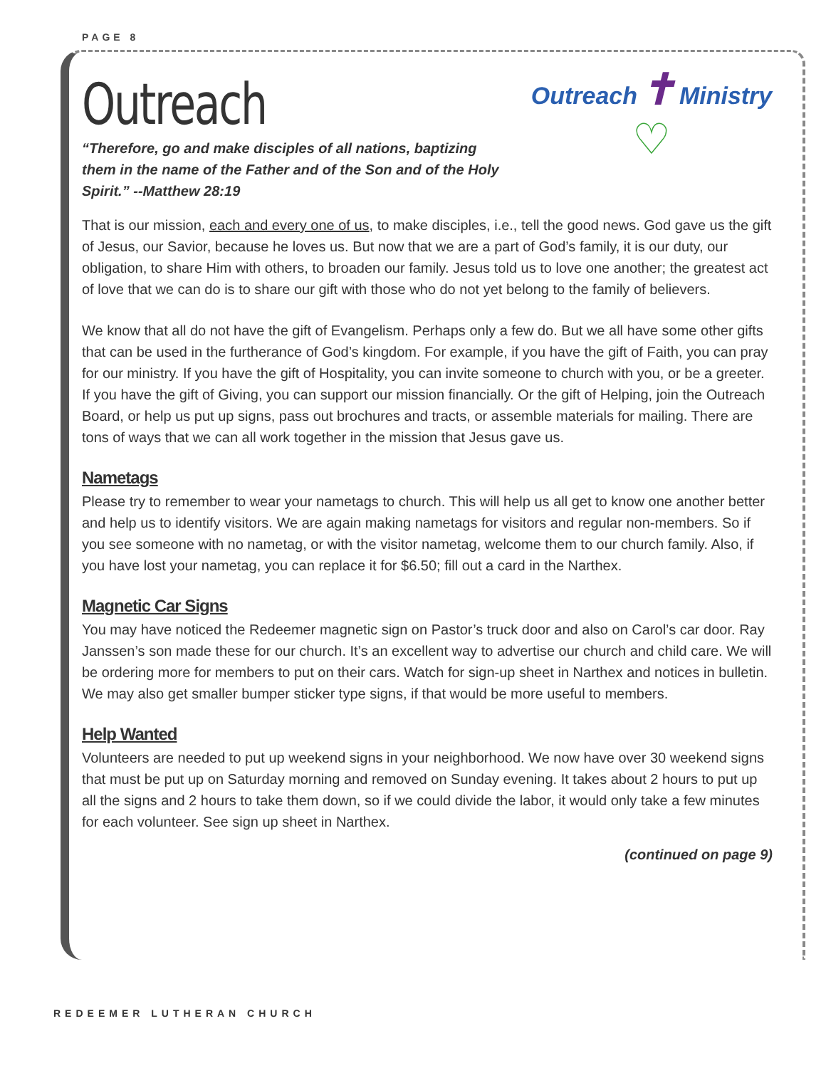PAGE 8
Outreach ✝ Ministry
♡
Outreach
“Therefore, go and make disciples of all nations, baptizing them in the name of the Father and of the Son and of the Holy Spirit.” --Matthew 28:19
That is our mission, each and every one of us, to make disciples, i.e., tell the good news. God gave us the gift of Jesus, our Savior, because he loves us. But now that we are a part of God’s family, it is our duty, our obligation, to share Him with others, to broaden our family. Jesus told us to love one another; the greatest act of love that we can do is to share our gift with those who do not yet belong to the family of believers.
We know that all do not have the gift of Evangelism. Perhaps only a few do. But we all have some other gifts that can be used in the furtherance of God’s kingdom. For example, if you have the gift of Faith, you can pray for our ministry. If you have the gift of Hospitality, you can invite someone to church with you, or be a greeter. If you have the gift of Giving, you can support our mission financially. Or the gift of Helping, join the Outreach Board, or help us put up signs, pass out brochures and tracts, or assemble materials for mailing. There are tons of ways that we can all work together in the mission that Jesus gave us.
Nametags
Please try to remember to wear your nametags to church. This will help us all get to know one another better and help us to identify visitors. We are again making nametags for visitors and regular non-members. So if you see someone with no nametag, or with the visitor nametag, welcome them to our church family. Also, if you have lost your nametag, you can replace it for $6.50; fill out a card in the Narthex.
Magnetic Car Signs
You may have noticed the Redeemer magnetic sign on Pastor’s truck door and also on Carol’s car door. Ray Janssen’s son made these for our church. It’s an excellent way to advertise our church and child care. We will be ordering more for members to put on their cars. Watch for sign-up sheet in Narthex and notices in bulletin. We may also get smaller bumper sticker type signs, if that would be more useful to members.
Help Wanted
Volunteers are needed to put up weekend signs in your neighborhood. We now have over 30 weekend signs that must be put up on Saturday morning and removed on Sunday evening. It takes about 2 hours to put up all the signs and 2 hours to take them down, so if we could divide the labor, it would only take a few minutes for each volunteer. See sign up sheet in Narthex.
(continued on page 9)
REDEEMER LUTHERAN CHURCH